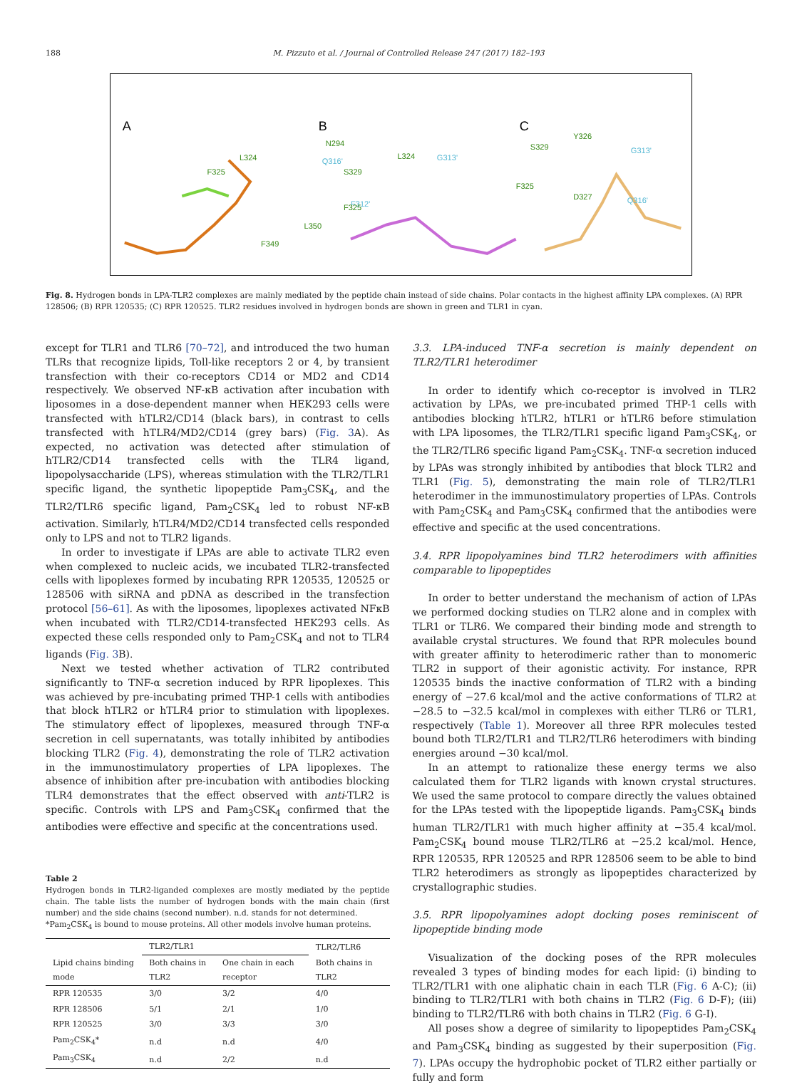188 M. Pizzuto et al. / Journal of Controlled Release 247 (2017) 182–193
A
B
C
F325
L324
F349
L350
Q316'
F312'
N294
S329
L324
F325
G313'
Y326
S329
F325
D327
G313'
Q316'
Fig. 8. Hydrogen bonds in LPA-TLR2 complexes are mainly mediated by the peptide chain instead of side chains. Polar contacts in the highest affinity LPA complexes. (A) RPR 128506; (B) RPR 120535; (C) RPR 120525. TLR2 residues involved in hydrogen bonds are shown in green and TLR1 in cyan.
except for TLR1 and TLR6 [70–72], and introduced the two human TLRs that recognize lipids, Toll-like receptors 2 or 4, by transient transfection with their co-receptors CD14 or MD2 and CD14 respectively. We observed NF-κB activation after incubation with liposomes in a dose-dependent manner when HEK293 cells were transfected with hTLR2/CD14 (black bars), in contrast to cells transfected with hTLR4/MD2/CD14 (grey bars) (Fig. 3 A). As expected, no activation was detected after stimulation of hTLR2/CD14 transfected cells with the TLR4 ligand, lipopolysaccharide (LPS), whereas stimulation with the TLR2/TLR1 specific ligand, the synthetic lipopeptide Pam<sub>3</sub>CSK<sub>4</sub>, and the TLR2/TLR6 specific ligand, Pam<sub>2</sub>CSK<sub>4</sub> led to robust NF-κB activation. Similarly, hTLR4/MD2/CD14 transfected cells responded only to LPS and not to TLR2 ligands.
In order to investigate if LPAs are able to activate TLR2 even when complexed to nucleic acids, we incubated TLR2-transfected cells with lipoplexes formed by incubating RPR 120535, 120525 or 128506 with siRNA and pDNA as described in the transfection protocol [56–61]. As with the liposomes, lipoplexes activated NFκB when incubated with TLR2/CD14-transfected HEK293 cells. As expected these cells responded only to Pam<sub>2</sub>CSK<sub>4</sub> and not to TLR4 ligands (Fig. 3 B).
Next we tested whether activation of TLR2 contributed significantly to TNF-α secretion induced by RPR lipoplexes. This was achieved by pre-incubating primed THP-1 cells with antibodies that block hTLR2 or hTLR4 prior to stimulation with lipoplexes. The stimulatory effect of lipoplexes, measured through TNF-α secretion in cell supernatants, was totally inhibited by antibodies blocking TLR2 (Fig. 4), demonstrating the role of TLR2 activation in the immunostimulatory properties of LPA lipoplexes. The absence of inhibition after pre-incubation with antibodies blocking TLR4 demonstrates that the effect observed with anti-TLR2 is specific. Controls with LPS and Pam<sub>3</sub>CSK<sub>4</sub> confirmed that the antibodies were effective and specific at the concentrations used.
Table 2
Hydrogen bonds in TLR2-liganded complexes are mostly mediated by the peptide chain. The table lists the number of hydrogen bonds with the main chain (first number) and the side chains (second number). n.d. stands for not determined.
*Pam<sub>2</sub>CSK<sub>4</sub> is bound to mouse proteins. All other models involve human proteins.
| | TLR2/TLR1 | | TLR2/TLR6 |
| --- | --- | --- | --- |
| Lipid chains binding mode | Both chains in TLR2 | One chain in each receptor | Both chains in TLR2 |
| RPR 120535 | 3/0 | 3/2 | 4/0 |
| RPR 128506 | 5/1 | 2/1 | 1/0 |
| RPR 120525 | 3/0 | 3/3 | 3/0 |
| Pam<sub>2</sub>CSK<sub>4</sub>* | n.d | n.d | 4/0 |
| Pam<sub>3</sub>CSK<sub>4</sub> | n.d | 2/2 | n.d |
3.3. LPA-induced TNF-α secretion is mainly dependent on TLR2/TLR1 heterodimer
In order to identify which co-receptor is involved in TLR2 activation by LPAs, we pre-incubated primed THP-1 cells with antibodies blocking hTLR2, hTLR1 or hTLR6 before stimulation with LPA liposomes, the TLR2/TLR1 specific ligand Pam<sub>3</sub>CSK<sub>4</sub>, or the TLR2/TLR6 specific ligand Pam<sub>2</sub>CSK<sub>4</sub>. TNF-α secretion induced by LPAs was strongly inhibited by antibodies that block TLR2 and TLR1 (Fig. 5), demonstrating the main role of TLR2/TLR1 heterodimer in the immunostimulatory properties of LPAs. Controls with Pam<sub>2</sub>CSK<sub>4</sub> and Pam<sub>3</sub>CSK<sub>4</sub> confirmed that the antibodies were effective and specific at the used concentrations.
3.4. RPR lipopolyamines bind TLR2 heterodimers with affinities comparable to lipopeptides
In order to better understand the mechanism of action of LPAs we performed docking studies on TLR2 alone and in complex with TLR1 or TLR6. We compared their binding mode and strength to available crystal structures. We found that RPR molecules bound with greater affinity to heterodimeric rather than to monomeric TLR2 in support of their agonistic activity. For instance, RPR 120535 binds the inactive conformation of TLR2 with a binding energy of −27.6 kcal/mol and the active conformations of TLR2 at −28.5 to −32.5 kcal/mol in complexes with either TLR6 or TLR1, respectively (Table 1). Moreover all three RPR molecules tested bound both TLR2/TLR1 and TLR2/TLR6 heterodimers with binding energies around −30 kcal/mol.
In an attempt to rationalize these energy terms we also calculated them for TLR2 ligands with known crystal structures. We used the same protocol to compare directly the values obtained for the LPAs tested with the lipopeptide ligands. Pam<sub>3</sub>CSK<sub>4</sub> binds human TLR2/TLR1 with much higher affinity at −35.4 kcal/mol. Pam<sub>2</sub>CSK<sub>4</sub> bound mouse TLR2/TLR6 at −25.2 kcal/mol. Hence, RPR 120535, RPR 120525 and RPR 128506 seem to be able to bind TLR2 heterodimers as strongly as lipopeptides characterized by crystallographic studies.
3.5. RPR lipopolyamines adopt docking poses reminiscent of lipopeptide binding mode
Visualization of the docking poses of the RPR molecules revealed 3 types of binding modes for each lipid: (i) binding to TLR2/TLR1 with one aliphatic chain in each TLR (Fig. 6 A-C); (ii) binding to TLR2/TLR1 with both chains in TLR2 (Fig. 6 D-F); (iii) binding to TLR2/TLR6 with both chains in TLR2 (Fig. 6 G-I).
All poses show a degree of similarity to lipopeptides Pam<sub>2</sub>CSK<sub>4</sub> and Pam<sub>3</sub>CSK<sub>4</sub> binding as suggested by their superposition (Fig. 7). LPAs occupy the hydrophobic pocket of TLR2 either partially or fully and form